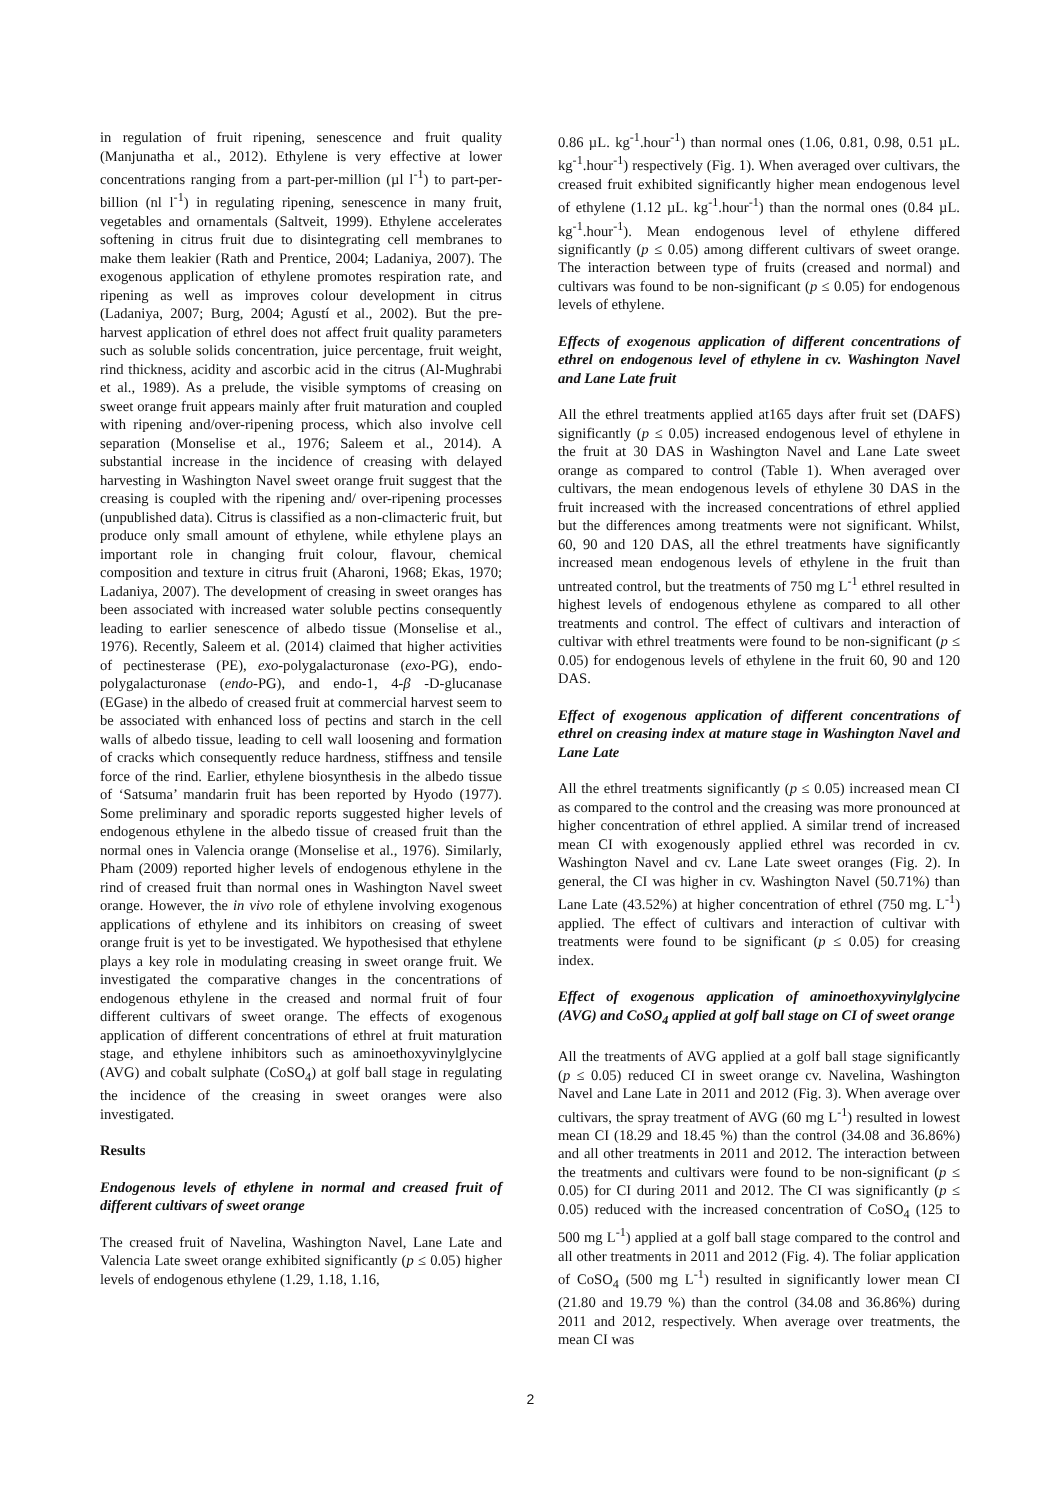in regulation of fruit ripening, senescence and fruit quality (Manjunatha et al., 2012). Ethylene is very effective at lower concentrations ranging from a part-per-million (µl l<sup>-1</sup>) to part-per-billion (nl l<sup>-1</sup>) in regulating ripening, senescence in many fruit, vegetables and ornamentals (Saltveit, 1999). Ethylene accelerates softening in citrus fruit due to disintegrating cell membranes to make them leakier (Rath and Prentice, 2004; Ladaniya, 2007). The exogenous application of ethylene promotes respiration rate, and ripening as well as improves colour development in citrus (Ladaniya, 2007; Burg, 2004; Agustí et al., 2002). But the pre-harvest application of ethrel does not affect fruit quality parameters such as soluble solids concentration, juice percentage, fruit weight, rind thickness, acidity and ascorbic acid in the citrus (Al-Mughrabi et al., 1989). As a prelude, the visible symptoms of creasing on sweet orange fruit appears mainly after fruit maturation and coupled with ripening and/over-ripening process, which also involve cell separation (Monselise et al., 1976; Saleem et al., 2014). A substantial increase in the incidence of creasing with delayed harvesting in Washington Navel sweet orange fruit suggest that the creasing is coupled with the ripening and/ over-ripening processes (unpublished data). Citrus is classified as a non-climacteric fruit, but produce only small amount of ethylene, while ethylene plays an important role in changing fruit colour, flavour, chemical composition and texture in citrus fruit (Aharoni, 1968; Ekas, 1970; Ladaniya, 2007). The development of creasing in sweet oranges has been associated with increased water soluble pectins consequently leading to earlier senescence of albedo tissue (Monselise et al., 1976). Recently, Saleem et al. (2014) claimed that higher activities of pectinesterase (PE), exo-polygalacturonase (exo-PG), endo- polygalacturonase (endo-PG), and endo-1, 4-β -D-glucanase (EGase) in the albedo of creased fruit at commercial harvest seem to be associated with enhanced loss of pectins and starch in the cell walls of albedo tissue, leading to cell wall loosening and formation of cracks which consequently reduce hardness, stiffness and tensile force of the rind. Earlier, ethylene biosynthesis in the albedo tissue of ‘Satsuma’ mandarin fruit has been reported by Hyodo (1977). Some preliminary and sporadic reports suggested higher levels of endogenous ethylene in the albedo tissue of creased fruit than the normal ones in Valencia orange (Monselise et al., 1976). Similarly, Pham (2009) reported higher levels of endogenous ethylene in the rind of creased fruit than normal ones in Washington Navel sweet orange. However, the in vivo role of ethylene involving exogenous applications of ethylene and its inhibitors on creasing of sweet orange fruit is yet to be investigated. We hypothesised that ethylene plays a key role in modulating creasing in sweet orange fruit. We investigated the comparative changes in the concentrations of endogenous ethylene in the creased and normal fruit of four different cultivars of sweet orange. The effects of exogenous application of different concentrations of ethrel at fruit maturation stage, and ethylene inhibitors such as aminoethoxyvinylglycine (AVG) and cobalt sulphate (CoSO<sub>4</sub>) at golf ball stage in regulating the incidence of the creasing in sweet oranges were also investigated.
Results
Endogenous levels of ethylene in normal and creased fruit of different cultivars of sweet orange
The creased fruit of Navelina, Washington Navel, Lane Late and Valencia Late sweet orange exhibited significantly (p ≤ 0.05) higher levels of endogenous ethylene (1.29, 1.18, 1.16,
0.86 µL. kg<sup>-1</sup>.hour<sup>-1</sup>) than normal ones (1.06, 0.81, 0.98, 0.51 µL. kg<sup>-1</sup>.hour<sup>-1</sup>) respectively (Fig. 1). When averaged over cultivars, the creased fruit exhibited significantly higher mean endogenous level of ethylene (1.12 µL. kg<sup>-1</sup>.hour<sup>-1</sup>) than the normal ones (0.84 µL. kg<sup>-1</sup>.hour<sup>-1</sup>). Mean endogenous level of ethylene differed significantly (p ≤ 0.05) among different cultivars of sweet orange. The interaction between type of fruits (creased and normal) and cultivars was found to be non-significant (p ≤ 0.05) for endogenous levels of ethylene.
Effects of exogenous application of different concentrations of ethrel on endogenous level of ethylene in cv. Washington Navel and Lane Late fruit
All the ethrel treatments applied at165 days after fruit set (DAFS) significantly (p ≤ 0.05) increased endogenous level of ethylene in the fruit at 30 DAS in Washington Navel and Lane Late sweet orange as compared to control (Table 1). When averaged over cultivars, the mean endogenous levels of ethylene 30 DAS in the fruit increased with the increased concentrations of ethrel applied but the differences among treatments were not significant. Whilst, 60, 90 and 120 DAS, all the ethrel treatments have significantly increased mean endogenous levels of ethylene in the fruit than untreated control, but the treatments of 750 mg L<sup>-1</sup> ethrel resulted in highest levels of endogenous ethylene as compared to all other treatments and control. The effect of cultivars and interaction of cultivar with ethrel treatments were found to be non-significant (p ≤ 0.05) for endogenous levels of ethylene in the fruit 60, 90 and 120 DAS.
Effect of exogenous application of different concentrations of ethrel on creasing index at mature stage in Washington Navel and Lane Late
All the ethrel treatments significantly (p ≤ 0.05) increased mean CI as compared to the control and the creasing was more pronounced at higher concentration of ethrel applied. A similar trend of increased mean CI with exogenously applied ethrel was recorded in cv. Washington Navel and cv. Lane Late sweet oranges (Fig. 2). In general, the CI was higher in cv. Washington Navel (50.71%) than Lane Late (43.52%) at higher concentration of ethrel (750 mg. L<sup>-1</sup>) applied. The effect of cultivars and interaction of cultivar with treatments were found to be significant (p ≤ 0.05) for creasing index.
Effect of exogenous application of aminoethoxyvinylglycine (AVG) and CoSO<sub>4</sub> applied at golf ball stage on CI of sweet orange
All the treatments of AVG applied at a golf ball stage significantly (p ≤ 0.05) reduced CI in sweet orange cv. Navelina, Washington Navel and Lane Late in 2011 and 2012 (Fig. 3). When average over cultivars, the spray treatment of AVG (60 mg L<sup>-1</sup>) resulted in lowest mean CI (18.29 and 18.45 %) than the control (34.08 and 36.86%) and all other treatments in 2011 and 2012. The interaction between the treatments and cultivars were found to be non-significant (p ≤ 0.05) for CI during 2011 and 2012. The CI was significantly (p ≤ 0.05) reduced with the increased concentration of CoSO<sub>4</sub> (125 to 500 mg L<sup>-1</sup>) applied at a golf ball stage compared to the control and all other treatments in 2011 and 2012 (Fig. 4). The foliar application of CoSO<sub>4</sub> (500 mg L<sup>-1</sup>) resulted in significantly lower mean CI (21.80 and 19.79 %) than the control (34.08 and 36.86%) during 2011 and 2012, respectively. When average over treatments, the mean CI was
2